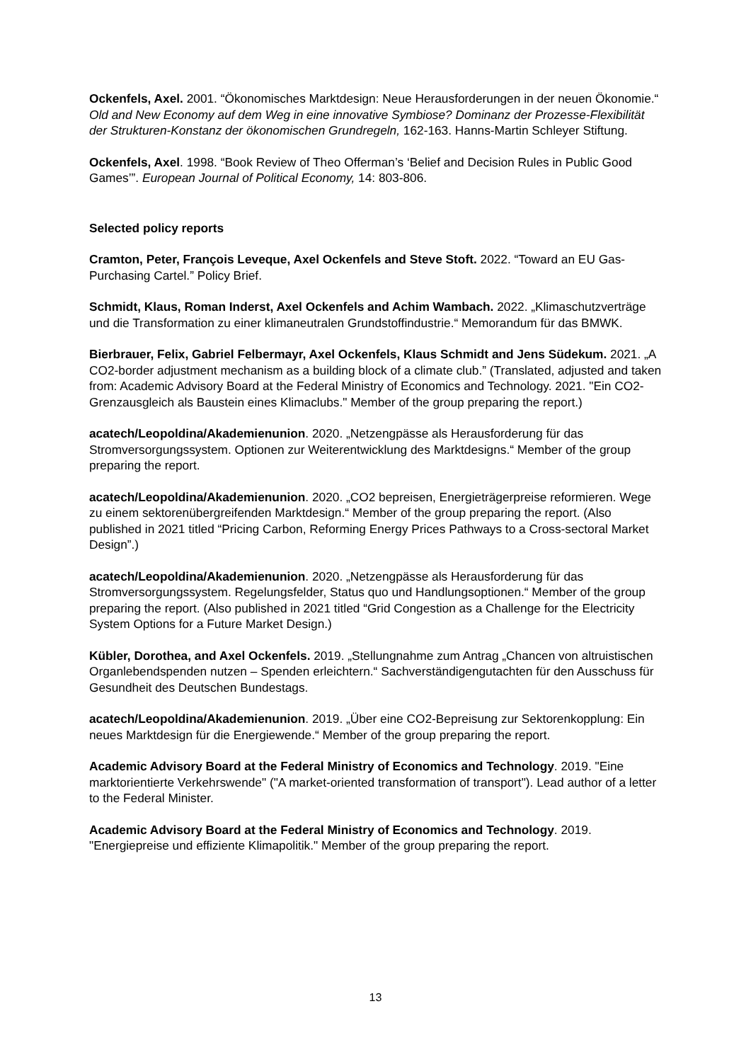Ockenfels, Axel. 2001. “Ökonomisches Marktdesign: Neue Herausforderungen in der neuen Ökonomie.“ Old and New Economy auf dem Weg in eine innovative Symbiose? Dominanz der Prozesse-Flexibilität der Strukturen-Konstanz der ökonomischen Grundregeln, 162-163. Hanns-Martin Schleyer Stiftung.
Ockenfels, Axel. 1998. “Book Review of Theo Offerman’s ‘Belief and Decision Rules in Public Good Games’”. European Journal of Political Economy, 14: 803-806.
Selected policy reports
Cramton, Peter, François Leveque, Axel Ockenfels and Steve Stoft. 2022. “Toward an EU Gas-Purchasing Cartel.” Policy Brief.
Schmidt, Klaus, Roman Inderst, Axel Ockenfels and Achim Wambach. 2022. „Klimaschutzverträge und die Transformation zu einer klimaneutralen Grundstoffindustrie.“ Memorandum für das BMWK.
Bierbrauer, Felix, Gabriel Felbermayr, Axel Ockenfels, Klaus Schmidt and Jens Südekum. 2021. „A CO2-border adjustment mechanism as a building block of a climate club.” (Translated, adjusted and taken from: Academic Advisory Board at the Federal Ministry of Economics and Technology. 2021. "Ein CO2-Grenzausgleich als Baustein eines Klimaclubs." Member of the group preparing the report.)
acatech/Leopoldina/Akademienunion. 2020. „Netzengpässe als Herausforderung für das Stromversorgungssystem. Optionen zur Weiterentwicklung des Marktdesigns.“ Member of the group preparing the report.
acatech/Leopoldina/Akademienunion. 2020. „CO2 bepreisen, Energieträgerpreise reformieren. Wege zu einem sektorenübergreifenden Marktdesign.“ Member of the group preparing the report. (Also published in 2021 titled “Pricing Carbon, Reforming Energy Prices Pathways to a Cross-sectoral Market Design”.)
acatech/Leopoldina/Akademienunion. 2020. „Netzengpässe als Herausforderung für das Stromversorgungssystem. Regelungsfelder, Status quo und Handlungsoptionen.“ Member of the group preparing the report. (Also published in 2021 titled “Grid Congestion as a Challenge for the Electricity System Options for a Future Market Design.)
Kübler, Dorothea, and Axel Ockenfels. 2019. „Stellungnahme zum Antrag „Chancen von altruistischen Organlebendspenden nutzen – Spenden erleichtern.“ Sachverständigengutachten für den Ausschuss für Gesundheit des Deutschen Bundestags.
acatech/Leopoldina/Akademienunion. 2019. „Über eine CO2-Bepreisung zur Sektorenkopplung: Ein neues Marktdesign für die Energiewende.“ Member of the group preparing the report.
Academic Advisory Board at the Federal Ministry of Economics and Technology. 2019. "Eine marktorientierte Verkehrswende" ("A market-oriented transformation of transport"). Lead author of a letter to the Federal Minister.
Academic Advisory Board at the Federal Ministry of Economics and Technology. 2019. "Energiepreise und effiziente Klimapolitik." Member of the group preparing the report.
13